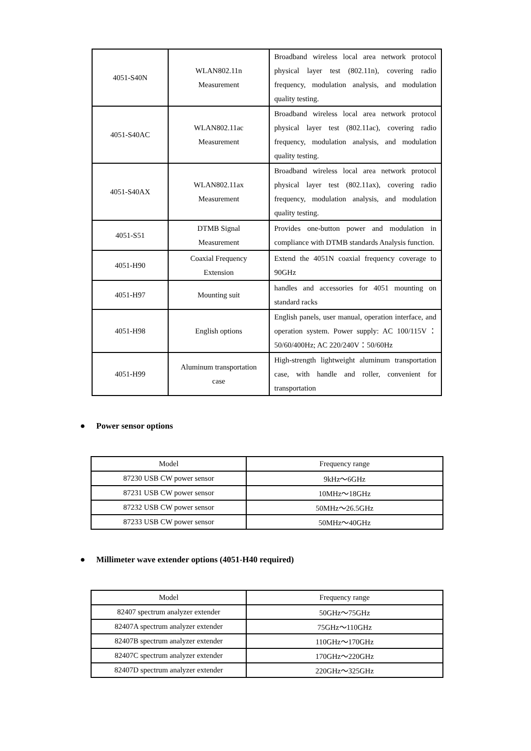| 4051-S40N | WLAN802.11n Measurement | Broadband wireless local area network protocol physical layer test (802.11n), covering radio frequency, modulation analysis, and modulation quality testing. |
| 4051-S40AC | WLAN802.11ac Measurement | Broadband wireless local area network protocol physical layer test (802.11ac), covering radio frequency, modulation analysis, and modulation quality testing. |
| 4051-S40AX | WLAN802.11ax Measurement | Broadband wireless local area network protocol physical layer test (802.11ax), covering radio frequency, modulation analysis, and modulation quality testing. |
| 4051-S51 | DTMB Signal Measurement | Provides one-button power and modulation in compliance with DTMB standards Analysis function. |
| 4051-H90 | Coaxial Frequency Extension | Extend the 4051N coaxial frequency coverage to 90GHz |
| 4051-H97 | Mounting suit | handles and accessories for 4051 mounting on standard racks |
| 4051-H98 | English options | English panels, user manual, operation interface, and operation system. Power supply: AC 100/115V：50/60/400Hz; AC 220/240V：50/60Hz |
| 4051-H99 | Aluminum transportation case | High-strength lightweight aluminum transportation case, with handle and roller, convenient for transportation |
● Power sensor options
| Model | Frequency range |
| --- | --- |
| 87230 USB CW power sensor | 9kHz～6GHz |
| 87231 USB CW power sensor | 10MHz～18GHz |
| 87232 USB CW power sensor | 50MHz～26.5GHz |
| 87233 USB CW power sensor | 50MHz～40GHz |
● Millimeter wave extender options (4051-H40 required)
| Model | Frequency range |
| --- | --- |
| 82407 spectrum analyzer extender | 50GHz～75GHz |
| 82407A spectrum analyzer extender | 75GHz～110GHz |
| 82407B spectrum analyzer extender | 110GHz～170GHz |
| 82407C spectrum analyzer extender | 170GHz～220GHz |
| 82407D spectrum analyzer extender | 220GHz～325GHz |